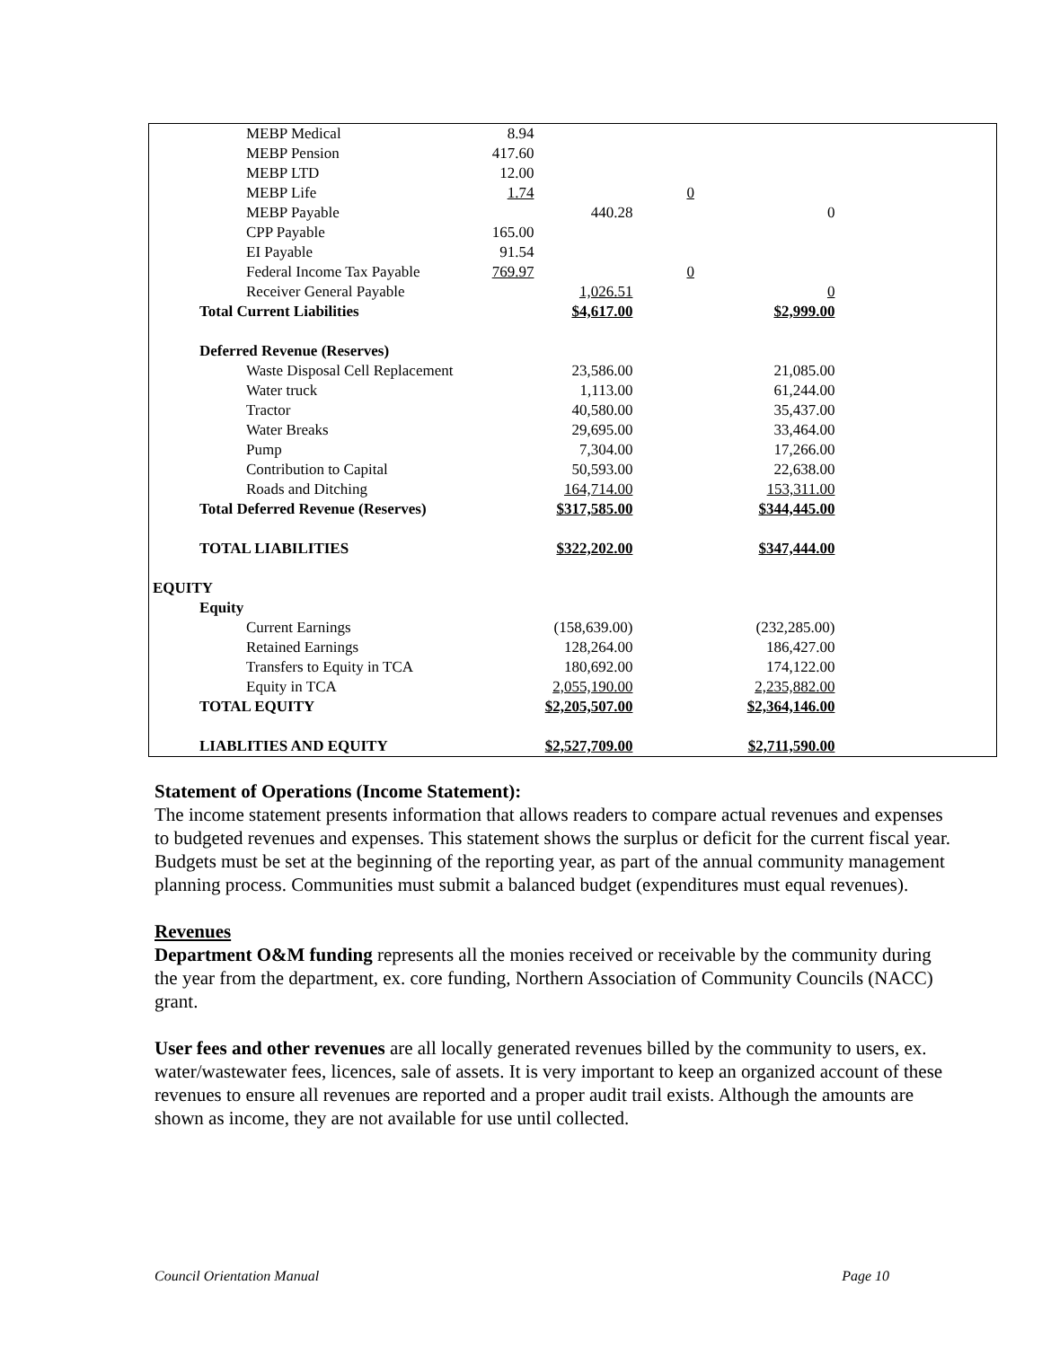| MEBP Medical | 8.94 | | | |
| MEBP Pension | 417.60 | | | |
| MEBP LTD | 12.00 | | | |
| MEBP Life | 1.74 | | 0 | |
| MEBP Payable | | 440.28 | 0 | |
| CPP Payable | 165.00 | | | |
| EI Payable | 91.54 | | | |
| Federal Income Tax Payable | 769.97 | | 0 | |
| Receiver General Payable | | 1,026.51 | 0 | |
| Total Current Liabilities | | $4,617.00 | $2,999.00 | |
| Deferred Revenue (Reserves) | | | | |
| Waste Disposal Cell Replacement | | 23,586.00 | 21,085.00 | |
| Water truck | | 1,113.00 | 61,244.00 | |
| Tractor | | 40,580.00 | 35,437.00 | |
| Water Breaks | | 29,695.00 | 33,464.00 | |
| Pump | | 7,304.00 | 17,266.00 | |
| Contribution to Capital | | 50,593.00 | 22,638.00 | |
| Roads and Ditching | | 164,714.00 | 153,311.00 | |
| Total Deferred Revenue (Reserves) | | $317,585.00 | $344,445.00 | |
| TOTAL LIABILITIES | | $322,202.00 | $347,444.00 | |
| EQUITY | | | | |
| Equity | | | | |
| Current Earnings | | (158,639.00) | (232,285.00) | |
| Retained Earnings | | 128,264.00 | 186,427.00 | |
| Transfers to Equity in TCA | | 180,692.00 | 174,122.00 | |
| Equity in TCA | | 2,055,190.00 | 2,235,882.00 | |
| TOTAL EQUITY | | $2,205,507.00 | $2,364,146.00 | |
| LIABLITIES AND EQUITY | | $2,527,709.00 | $2,711,590.00 | |
Statement of Operations (Income Statement):
The income statement presents information that allows readers to compare actual revenues and expenses to budgeted revenues and expenses. This statement shows the surplus or deficit for the current fiscal year. Budgets must be set at the beginning of the reporting year, as part of the annual community management planning process. Communities must submit a balanced budget (expenditures must equal revenues).
Revenues
Department O&M funding represents all the monies received or receivable by the community during the year from the department, ex. core funding, Northern Association of Community Councils (NACC) grant.
User fees and other revenues are all locally generated revenues billed by the community to users, ex. water/wastewater fees, licences, sale of assets. It is very important to keep an organized account of these revenues to ensure all revenues are reported and a proper audit trail exists. Although the amounts are shown as income, they are not available for use until collected.
Council Orientation Manual Page 10